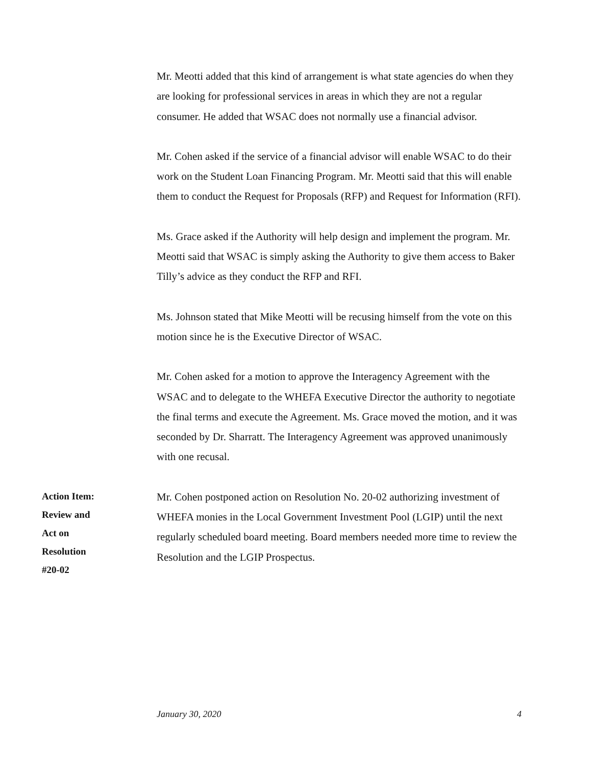Mr. Meotti added that this kind of arrangement is what state agencies do when they are looking for professional services in areas in which they are not a regular consumer. He added that WSAC does not normally use a financial advisor.
Mr. Cohen asked if the service of a financial advisor will enable WSAC to do their work on the Student Loan Financing Program. Mr. Meotti said that this will enable them to conduct the Request for Proposals (RFP) and Request for Information (RFI).
Ms. Grace asked if the Authority will help design and implement the program. Mr. Meotti said that WSAC is simply asking the Authority to give them access to Baker Tilly’s advice as they conduct the RFP and RFI.
Ms. Johnson stated that Mike Meotti will be recusing himself from the vote on this motion since he is the Executive Director of WSAC.
Mr. Cohen asked for a motion to approve the Interagency Agreement with the WSAC and to delegate to the WHEFA Executive Director the authority to negotiate the final terms and execute the Agreement. Ms. Grace moved the motion, and it was seconded by Dr. Sharratt. The Interagency Agreement was approved unanimously with one recusal.
Action Item:
Review and
Act on
Resolution
#20-02
Mr. Cohen postponed action on Resolution No. 20-02 authorizing investment of WHEFA monies in the Local Government Investment Pool (LGIP) until the next regularly scheduled board meeting. Board members needed more time to review the Resolution and the LGIP Prospectus.
January 30, 2020 4